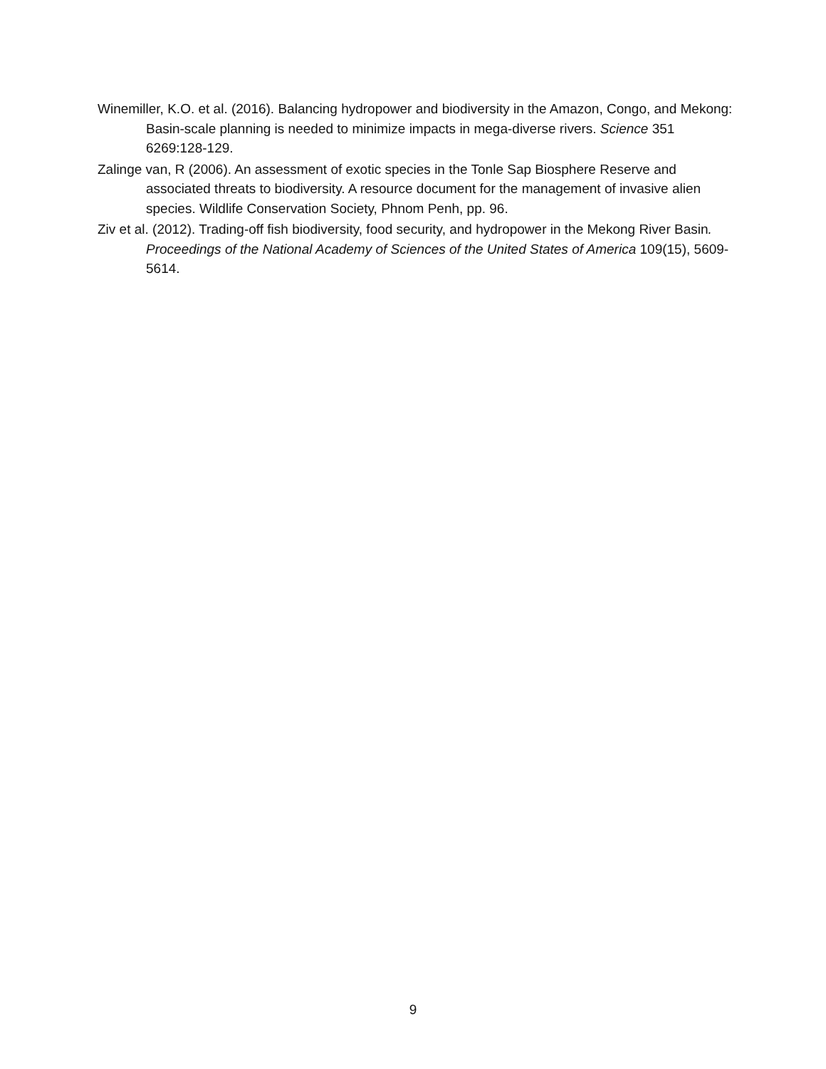Winemiller, K.O. et al. (2016). Balancing hydropower and biodiversity in the Amazon, Congo, and Mekong: Basin-scale planning is needed to minimize impacts in mega-diverse rivers. Science 351 6269:128-129.
Zalinge van, R (2006). An assessment of exotic species in the Tonle Sap Biosphere Reserve and associated threats to biodiversity. A resource document for the management of invasive alien species. Wildlife Conservation Society, Phnom Penh, pp. 96.
Ziv et al. (2012). Trading-off fish biodiversity, food security, and hydropower in the Mekong River Basin. Proceedings of the National Academy of Sciences of the United States of America 109(15), 5609-5614.
9